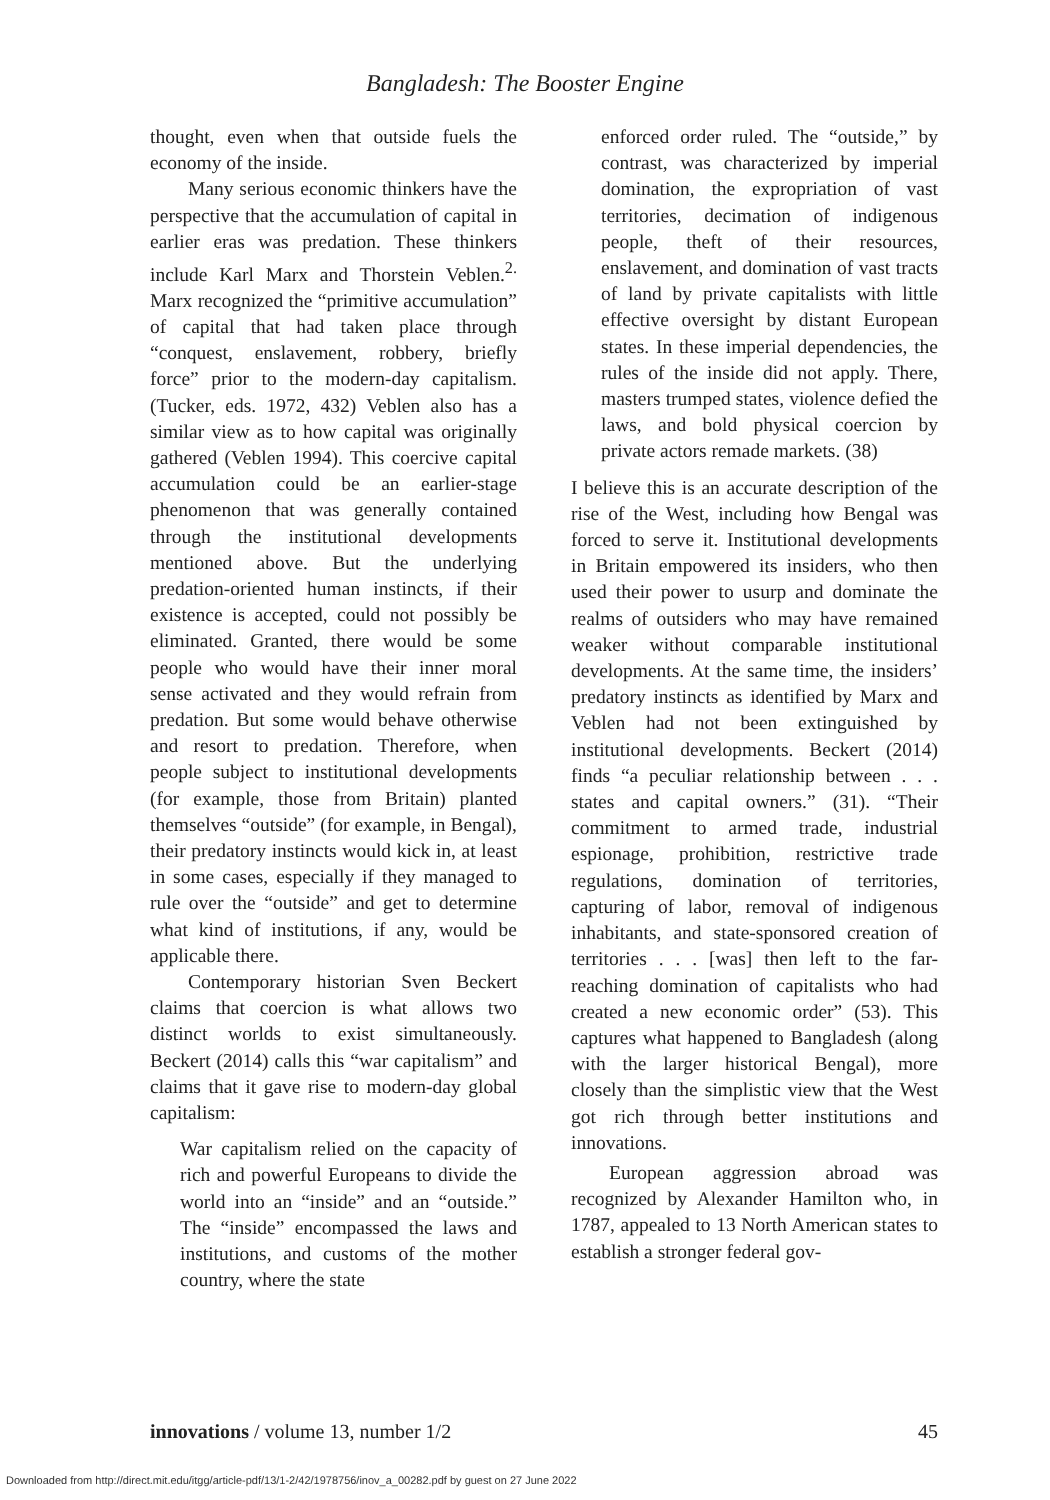Bangladesh: The Booster Engine
thought, even when that outside fuels the economy of the inside.
Many serious economic thinkers have the perspective that the accumulation of capital in earlier eras was predation. These thinkers include Karl Marx and Thorstein Veblen.<sup>2.</sup> Marx recognized the “primitive accumulation” of capital that had taken place through “conquest, enslavement, robbery, briefly force” prior to the modern-day capitalism. (Tucker, eds. 1972, 432) Veblen also has a similar view as to how capital was originally gathered (Veblen 1994). This coercive capital accumulation could be an earlier-stage phenomenon that was generally contained through the institutional developments mentioned above. But the underlying predation-oriented human instincts, if their existence is accepted, could not possibly be eliminated. Granted, there would be some people who would have their inner moral sense activated and they would refrain from predation. But some would behave otherwise and resort to predation. Therefore, when people subject to institutional developments (for example, those from Britain) planted themselves “outside” (for example, in Bengal), their predatory instincts would kick in, at least in some cases, especially if they managed to rule over the “outside” and get to determine what kind of institutions, if any, would be applicable there.
Contemporary historian Sven Beckert claims that coercion is what allows two distinct worlds to exist simultaneously. Beckert (2014) calls this “war capitalism” and claims that it gave rise to modern-day global capitalism:
War capitalism relied on the capacity of rich and powerful Europeans to divide the world into an “inside” and an “outside.” The “inside” encompassed the laws and institutions, and customs of the mother country, where the state
enforced order ruled. The “outside,” by contrast, was characterized by imperial domination, the expropriation of vast territories, decimation of indigenous people, theft of their resources, enslavement, and domination of vast tracts of land by private capitalists with little effective oversight by distant European states. In these imperial dependencies, the rules of the inside did not apply. There, masters trumped states, violence defied the laws, and bold physical coercion by private actors remade markets. (38)
I believe this is an accurate description of the rise of the West, including how Bengal was forced to serve it. Institutional developments in Britain empowered its insiders, who then used their power to usurp and dominate the realms of outsiders who may have remained weaker without comparable institutional developments. At the same time, the insiders’ predatory instincts as identified by Marx and Veblen had not been extinguished by institutional developments. Beckert (2014) finds “a peculiar relationship between . . . states and capital owners.” (31). “Their commitment to armed trade, industrial espionage, prohibition, restrictive trade regulations, domination of territories, capturing of labor, removal of indigenous inhabitants, and state-sponsored creation of territories . . . [was] then left to the far-reaching domination of capitalists who had created a new economic order” (53). This captures what happened to Bangladesh (along with the larger historical Bengal), more closely than the simplistic view that the West got rich through better institutions and innovations.
European aggression abroad was recognized by Alexander Hamilton who, in 1787, appealed to 13 North American states to establish a stronger federal gov-
innovations / volume 13, number 1/2 45
Downloaded from http://direct.mit.edu/itgg/article-pdf/13/1-2/42/1978756/inov_a_00282.pdf by guest on 27 June 2022